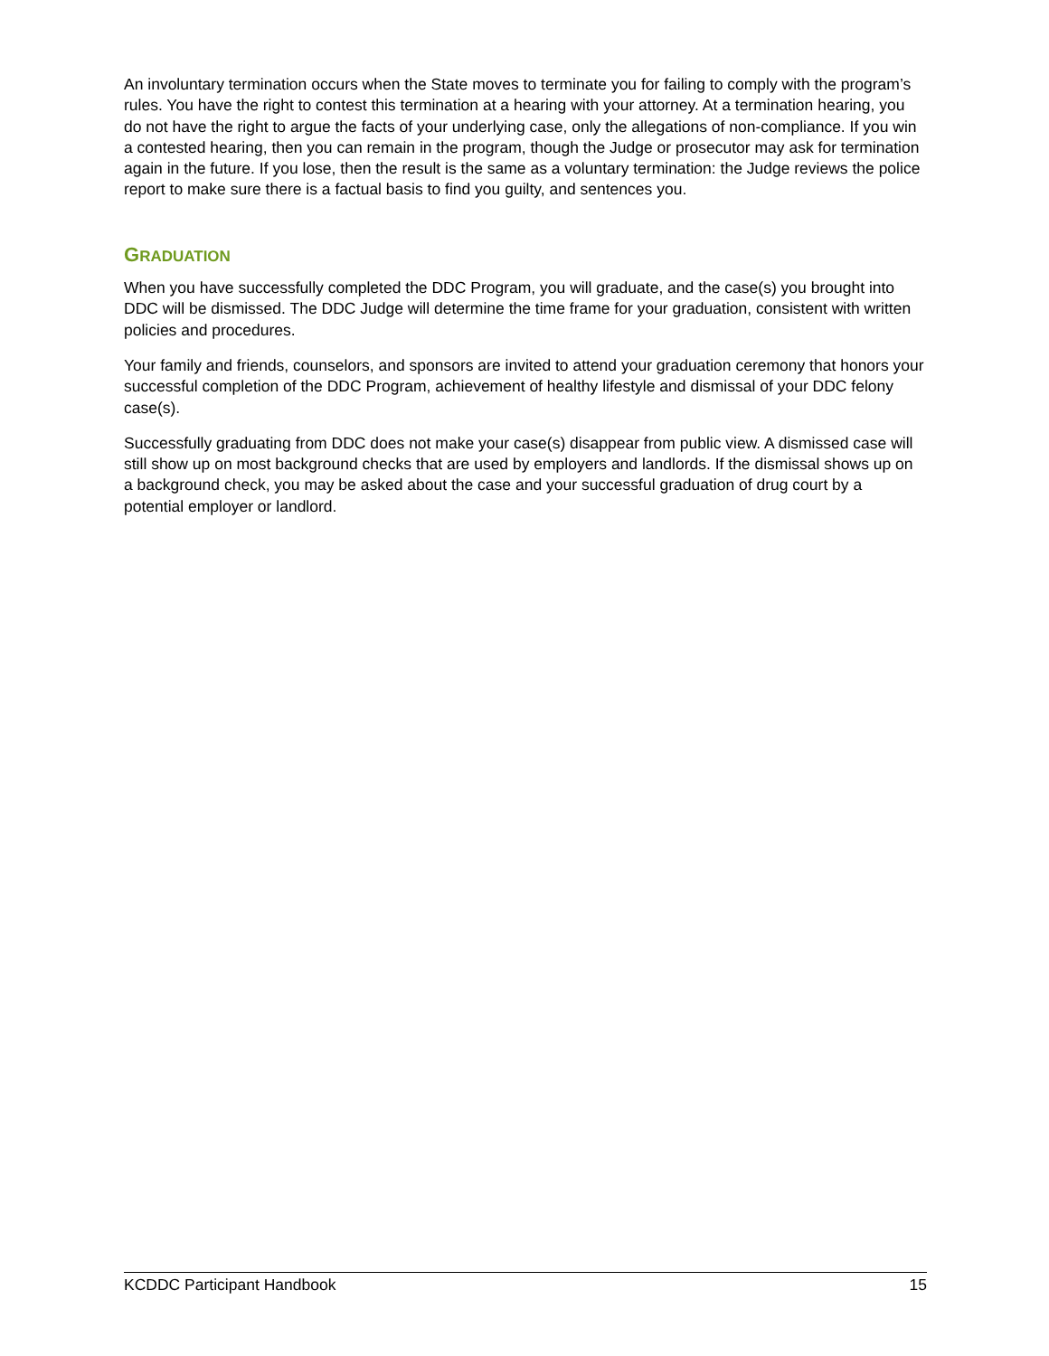An involuntary termination occurs when the State moves to terminate you for failing to comply with the program’s rules. You have the right to contest this termination at a hearing with your attorney. At a termination hearing, you do not have the right to argue the facts of your underlying case, only the allegations of non-compliance. If you win a contested hearing, then you can remain in the program, though the Judge or prosecutor may ask for termination again in the future. If you lose, then the result is the same as a voluntary termination: the Judge reviews the police report to make sure there is a factual basis to find you guilty, and sentences you.
GRADUATION
When you have successfully completed the DDC Program, you will graduate, and the case(s) you brought into DDC will be dismissed. The DDC Judge will determine the time frame for your graduation, consistent with written policies and procedures.
Your family and friends, counselors, and sponsors are invited to attend your graduation ceremony that honors your successful completion of the DDC Program, achievement of healthy lifestyle and dismissal of your DDC felony case(s).
Successfully graduating from DDC does not make your case(s) disappear from public view. A dismissed case will still show up on most background checks that are used by employers and landlords. If the dismissal shows up on a background check, you may be asked about the case and your successful graduation of drug court by a potential employer or landlord.
KCDDC Participant Handbook 15